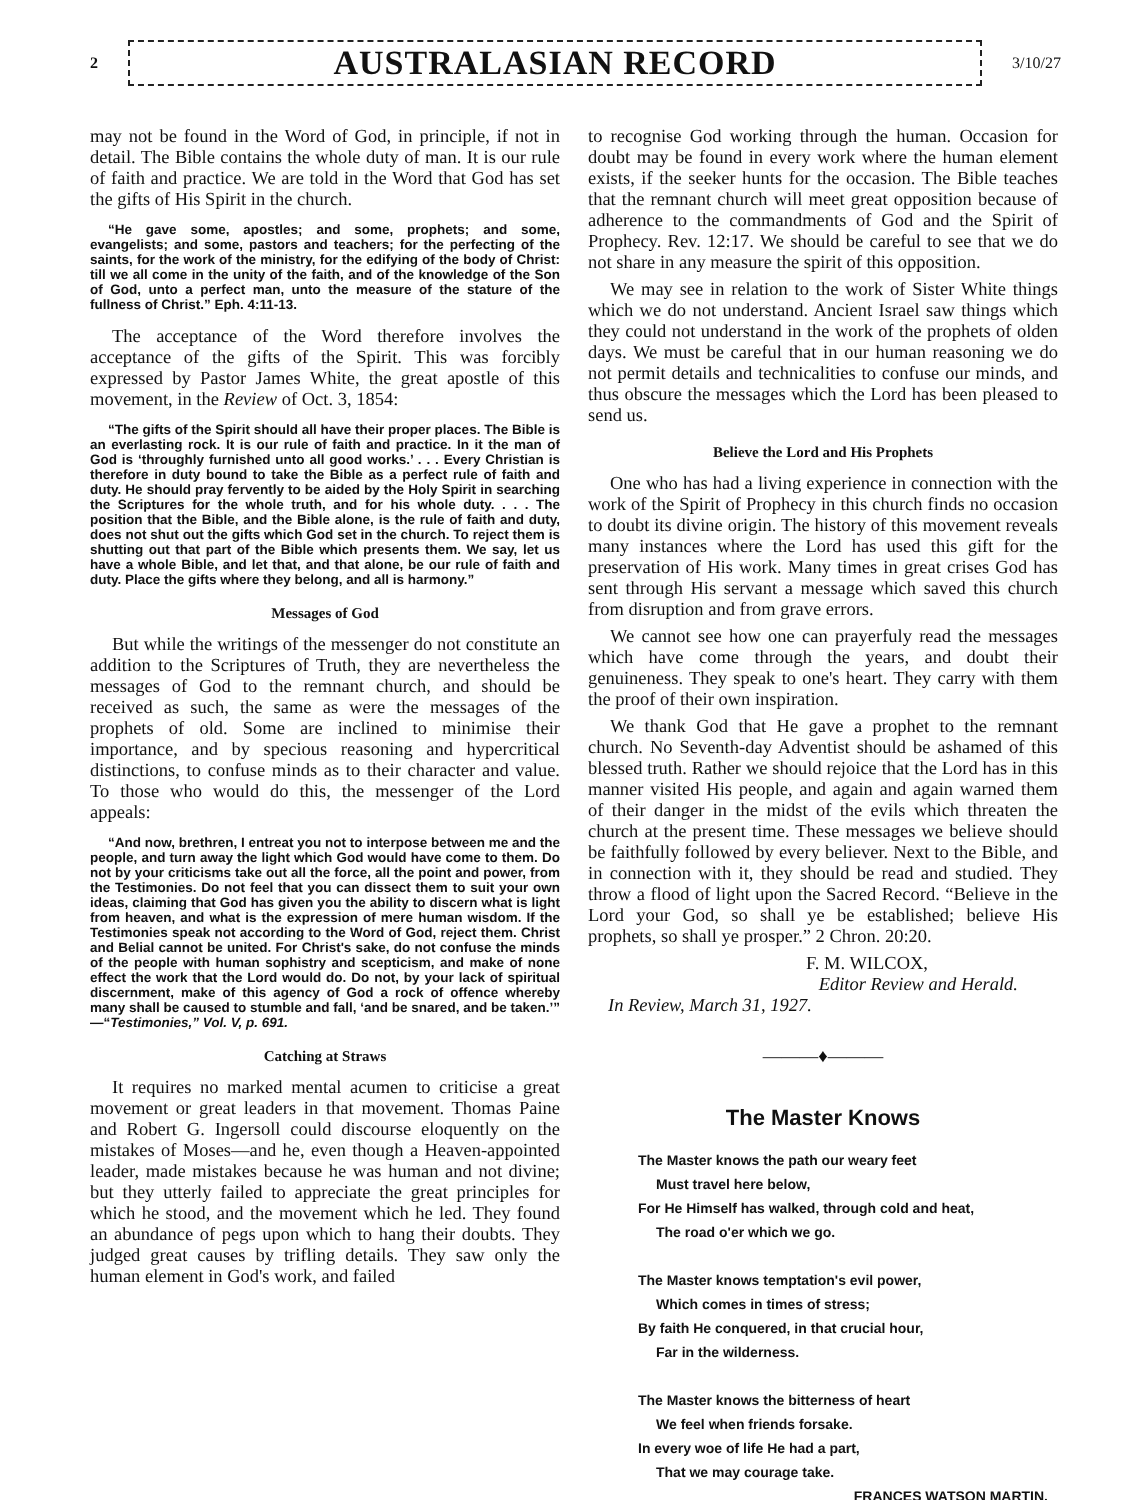2
AUSTRALASIAN RECORD
3/10/27
may not be found in the Word of God, in principle, if not in detail. The Bible contains the whole duty of man. It is our rule of faith and practice. We are told in the Word that God has set the gifts of His Spirit in the church.
“He gave some, apostles; and some, prophets; and some, evangelists; and some, pastors and teachers; for the perfecting of the saints, for the work of the ministry, for the edifying of the body of Christ: till we all come in the unity of the faith, and of the knowledge of the Son of God, unto a perfect man, unto the measure of the stature of the fullness of Christ.” Eph. 4:11-13.
The acceptance of the Word therefore involves the acceptance of the gifts of the Spirit. This was forcibly expressed by Pastor James White, the great apostle of this movement, in the Review of Oct. 3, 1854:
“The gifts of the Spirit should all have their proper places. The Bible is an everlasting rock. It is our rule of faith and practice. In it the man of God is ‘throughly furnished unto all good works.’ . . . Every Christian is therefore in duty bound to take the Bible as a perfect rule of faith and duty. He should pray fervently to be aided by the Holy Spirit in searching the Scriptures for the whole truth, and for his whole duty. . . . The position that the Bible, and the Bible alone, is the rule of faith and duty, does not shut out the gifts which God set in the church. To reject them is shutting out that part of the Bible which presents them. We say, let us have a whole Bible, and let that, and that alone, be our rule of faith and duty. Place the gifts where they belong, and all is harmony.”
Messages of God
But while the writings of the messenger do not constitute an addition to the Scriptures of Truth, they are nevertheless the messages of God to the remnant church, and should be received as such, the same as were the messages of the prophets of old. Some are inclined to minimise their importance, and by specious reasoning and hypercritical distinctions, to confuse minds as to their character and value. To those who would do this, the messenger of the Lord appeals:
“And now, brethren, I entreat you not to interpose between me and the people, and turn away the light which God would have come to them. Do not by your criticisms take out all the force, all the point and power, from the Testimonies. Do not feel that you can dissect them to suit your own ideas, claiming that God has given you the ability to discern what is light from heaven, and what is the expression of mere human wisdom. If the Testimonies speak not according to the Word of God, reject them. Christ and Belial cannot be united. For Christ's sake, do not confuse the minds of the people with human sophistry and scepticism, and make of none effect the work that the Lord would do. Do not, by your lack of spiritual discernment, make of this agency of God a rock of offence whereby many shall be caused to stumble and fall, ‘and be snared, and be taken.’” —“Testimonies,” Vol. V, p. 691.
Catching at Straws
It requires no marked mental acumen to criticise a great movement or great leaders in that movement. Thomas Paine and Robert G. Ingersoll could discourse eloquently on the mistakes of Moses—and he, even though a Heaven-appointed leader, made mistakes because he was human and not divine; but they utterly failed to appreciate the great principles for which he stood, and the movement which he led. They found an abundance of pegs upon which to hang their doubts. They judged great causes by trifling details. They saw only the human element in God's work, and failed
to recognise God working through the human. Occasion for doubt may be found in every work where the human element exists, if the seeker hunts for the occasion. The Bible teaches that the remnant church will meet great opposition because of adherence to the commandments of God and the Spirit of Prophecy. Rev. 12:17. We should be careful to see that we do not share in any measure the spirit of this opposition.
We may see in relation to the work of Sister White things which we do not understand. Ancient Israel saw things which they could not understand in the work of the prophets of olden days. We must be careful that in our human reasoning we do not permit details and technicalities to confuse our minds, and thus obscure the messages which the Lord has been pleased to send us.
Believe the Lord and His Prophets
One who has had a living experience in connection with the work of the Spirit of Prophecy in this church finds no occasion to doubt its divine origin. The history of this movement reveals many instances where the Lord has used this gift for the preservation of His work. Many times in great crises God has sent through His servant a message which saved this church from disruption and from grave errors.
We cannot see how one can prayerfuly read the messages which have come through the years, and doubt their genuineness. They speak to one's heart. They carry with them the proof of their own inspiration.
We thank God that He gave a prophet to the remnant church. No Seventh-day Adventist should be ashamed of this blessed truth. Rather we should rejoice that the Lord has in this manner visited His people, and again and again warned them of their danger in the midst of the evils which threaten the church at the present time. These messages we believe should be faithfully followed by every believer. Next to the Bible, and in connection with it, they should be read and studied. They throw a flood of light upon the Sacred Record. “Believe in the Lord your God, so shall ye be established; believe His prophets, so shall ye prosper.” 2 Chron. 20:20.
F. M. WILCOX,
Editor Review and Herald.
In Review, March 31, 1927.
———♦———
The Master Knows
The Master knows the path our weary feet
Must travel here below,
For He Himself has walked, through cold and heat,
The road o'er which we go.
The Master knows temptation's evil power,
Which comes in times of stress;
By faith He conquered, in that crucial hour,
Far in the wilderness.
The Master knows the bitterness of heart
We feel when friends forsake.
In every woe of life He had a part,
That we may courage take.
FRANCES WATSON MARTIN.